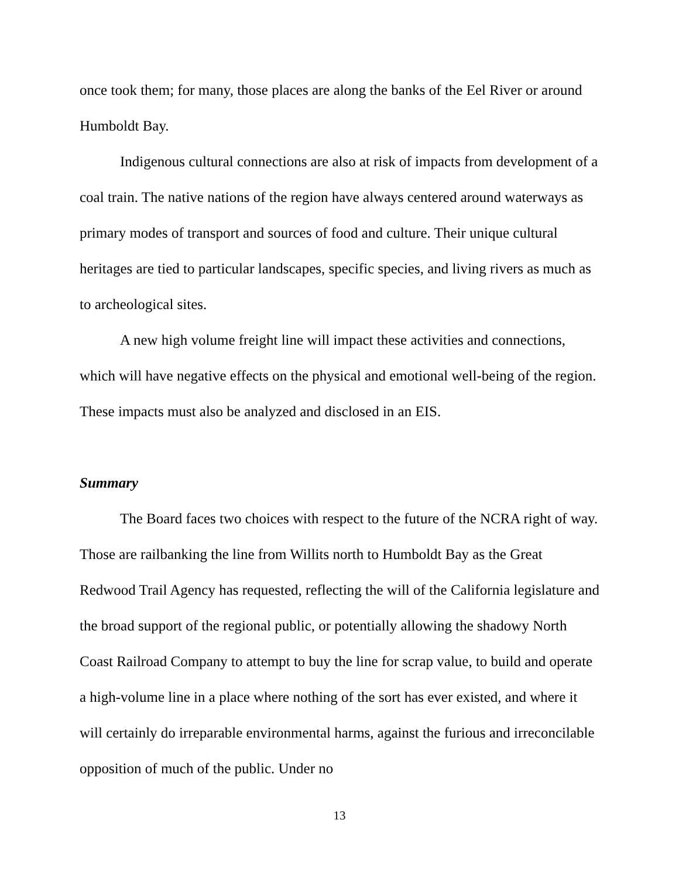once took them; for many, those places are along the banks of the Eel River or around Humboldt Bay.
Indigenous cultural connections are also at risk of impacts from development of a coal train. The native nations of the region have always centered around waterways as primary modes of transport and sources of food and culture. Their unique cultural heritages are tied to particular landscapes, specific species, and living rivers as much as to archeological sites.
A new high volume freight line will impact these activities and connections, which will have negative effects on the physical and emotional well-being of the region. These impacts must also be analyzed and disclosed in an EIS.
Summary
The Board faces two choices with respect to the future of the NCRA right of way. Those are railbanking the line from Willits north to Humboldt Bay as the Great Redwood Trail Agency has requested, reflecting the will of the California legislature and the broad support of the regional public, or potentially allowing the shadowy North Coast Railroad Company to attempt to buy the line for scrap value, to build and operate a high-volume line in a place where nothing of the sort has ever existed, and where it will certainly do irreparable environmental harms, against the furious and irreconcilable opposition of much of the public. Under no
13